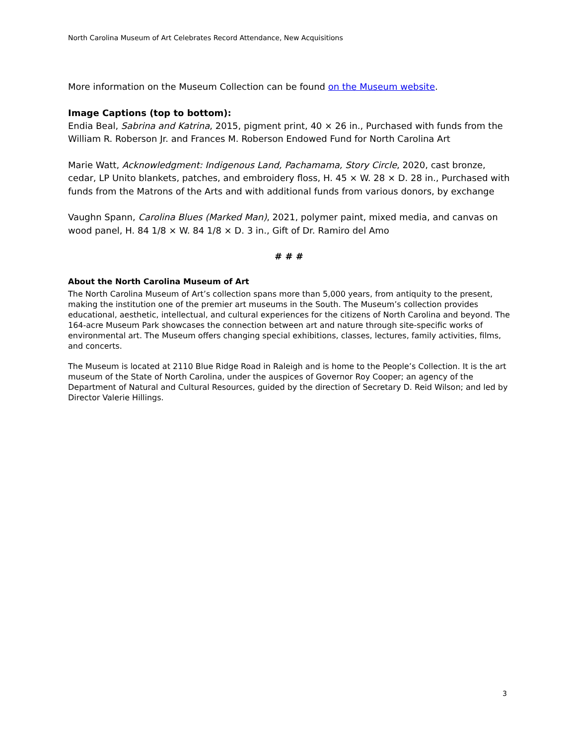North Carolina Museum of Art Celebrates Record Attendance, New Acquisitions
More information on the Museum Collection can be found on the Museum website.
Image Captions (top to bottom):
Endia Beal, Sabrina and Katrina, 2015, pigment print, 40 × 26 in., Purchased with funds from the William R. Roberson Jr. and Frances M. Roberson Endowed Fund for North Carolina Art
Marie Watt, Acknowledgment: Indigenous Land, Pachamama, Story Circle, 2020, cast bronze, cedar, LP Unito blankets, patches, and embroidery floss, H. 45 × W. 28 × D. 28 in., Purchased with funds from the Matrons of the Arts and with additional funds from various donors, by exchange
Vaughn Spann, Carolina Blues (Marked Man), 2021, polymer paint, mixed media, and canvas on wood panel, H. 84 1/8 × W. 84 1/8 × D. 3 in., Gift of Dr. Ramiro del Amo
# # #
About the North Carolina Museum of Art
The North Carolina Museum of Art’s collection spans more than 5,000 years, from antiquity to the present, making the institution one of the premier art museums in the South. The Museum’s collection provides educational, aesthetic, intellectual, and cultural experiences for the citizens of North Carolina and beyond. The 164-acre Museum Park showcases the connection between art and nature through site-specific works of environmental art. The Museum offers changing special exhibitions, classes, lectures, family activities, films, and concerts.
The Museum is located at 2110 Blue Ridge Road in Raleigh and is home to the People’s Collection. It is the art museum of the State of North Carolina, under the auspices of Governor Roy Cooper; an agency of the Department of Natural and Cultural Resources, guided by the direction of Secretary D. Reid Wilson; and led by Director Valerie Hillings.
3